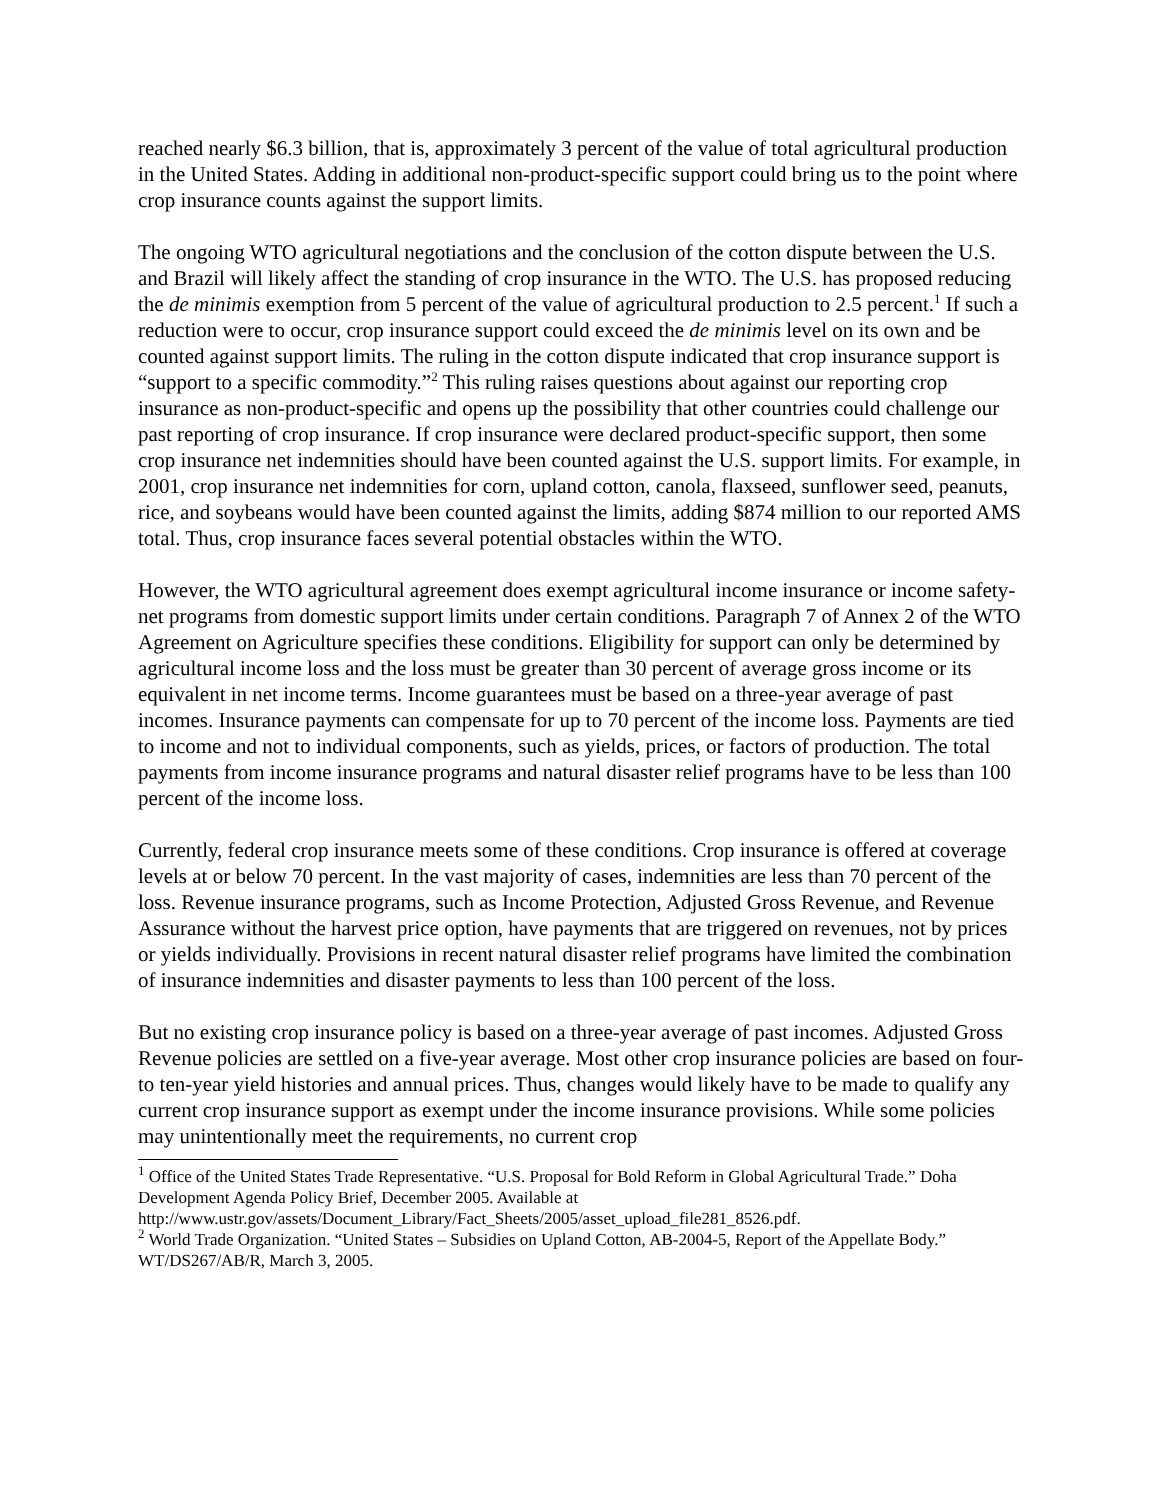reached nearly $6.3 billion, that is, approximately 3 percent of the value of total agricultural production in the United States. Adding in additional non-product-specific support could bring us to the point where crop insurance counts against the support limits.
The ongoing WTO agricultural negotiations and the conclusion of the cotton dispute between the U.S. and Brazil will likely affect the standing of crop insurance in the WTO. The U.S. has proposed reducing the de minimis exemption from 5 percent of the value of agricultural production to 2.5 percent.<sup>1</sup> If such a reduction were to occur, crop insurance support could exceed the de minimis level on its own and be counted against support limits. The ruling in the cotton dispute indicated that crop insurance support is “support to a specific commodity.”<sup>2</sup> This ruling raises questions about against our reporting crop insurance as non-product-specific and opens up the possibility that other countries could challenge our past reporting of crop insurance. If crop insurance were declared product-specific support, then some crop insurance net indemnities should have been counted against the U.S. support limits. For example, in 2001, crop insurance net indemnities for corn, upland cotton, canola, flaxseed, sunflower seed, peanuts, rice, and soybeans would have been counted against the limits, adding $874 million to our reported AMS total. Thus, crop insurance faces several potential obstacles within the WTO.
However, the WTO agricultural agreement does exempt agricultural income insurance or income safety-net programs from domestic support limits under certain conditions. Paragraph 7 of Annex 2 of the WTO Agreement on Agriculture specifies these conditions. Eligibility for support can only be determined by agricultural income loss and the loss must be greater than 30 percent of average gross income or its equivalent in net income terms. Income guarantees must be based on a three-year average of past incomes. Insurance payments can compensate for up to 70 percent of the income loss. Payments are tied to income and not to individual components, such as yields, prices, or factors of production. The total payments from income insurance programs and natural disaster relief programs have to be less than 100 percent of the income loss.
Currently, federal crop insurance meets some of these conditions. Crop insurance is offered at coverage levels at or below 70 percent. In the vast majority of cases, indemnities are less than 70 percent of the loss. Revenue insurance programs, such as Income Protection, Adjusted Gross Revenue, and Revenue Assurance without the harvest price option, have payments that are triggered on revenues, not by prices or yields individually. Provisions in recent natural disaster relief programs have limited the combination of insurance indemnities and disaster payments to less than 100 percent of the loss.
But no existing crop insurance policy is based on a three-year average of past incomes. Adjusted Gross Revenue policies are settled on a five-year average. Most other crop insurance policies are based on four- to ten-year yield histories and annual prices. Thus, changes would likely have to be made to qualify any current crop insurance support as exempt under the income insurance provisions. While some policies may unintentionally meet the requirements, no current crop
<sup>1</sup> Office of the United States Trade Representative. “U.S. Proposal for Bold Reform in Global Agricultural Trade.” Doha Development Agenda Policy Brief, December 2005. Available at http://www.ustr.gov/assets/Document_Library/Fact_Sheets/2005/asset_upload_file281_8526.pdf.
<sup>2</sup> World Trade Organization. “United States – Subsidies on Upland Cotton, AB-2004-5, Report of the Appellate Body.” WT/DS267/AB/R, March 3, 2005.